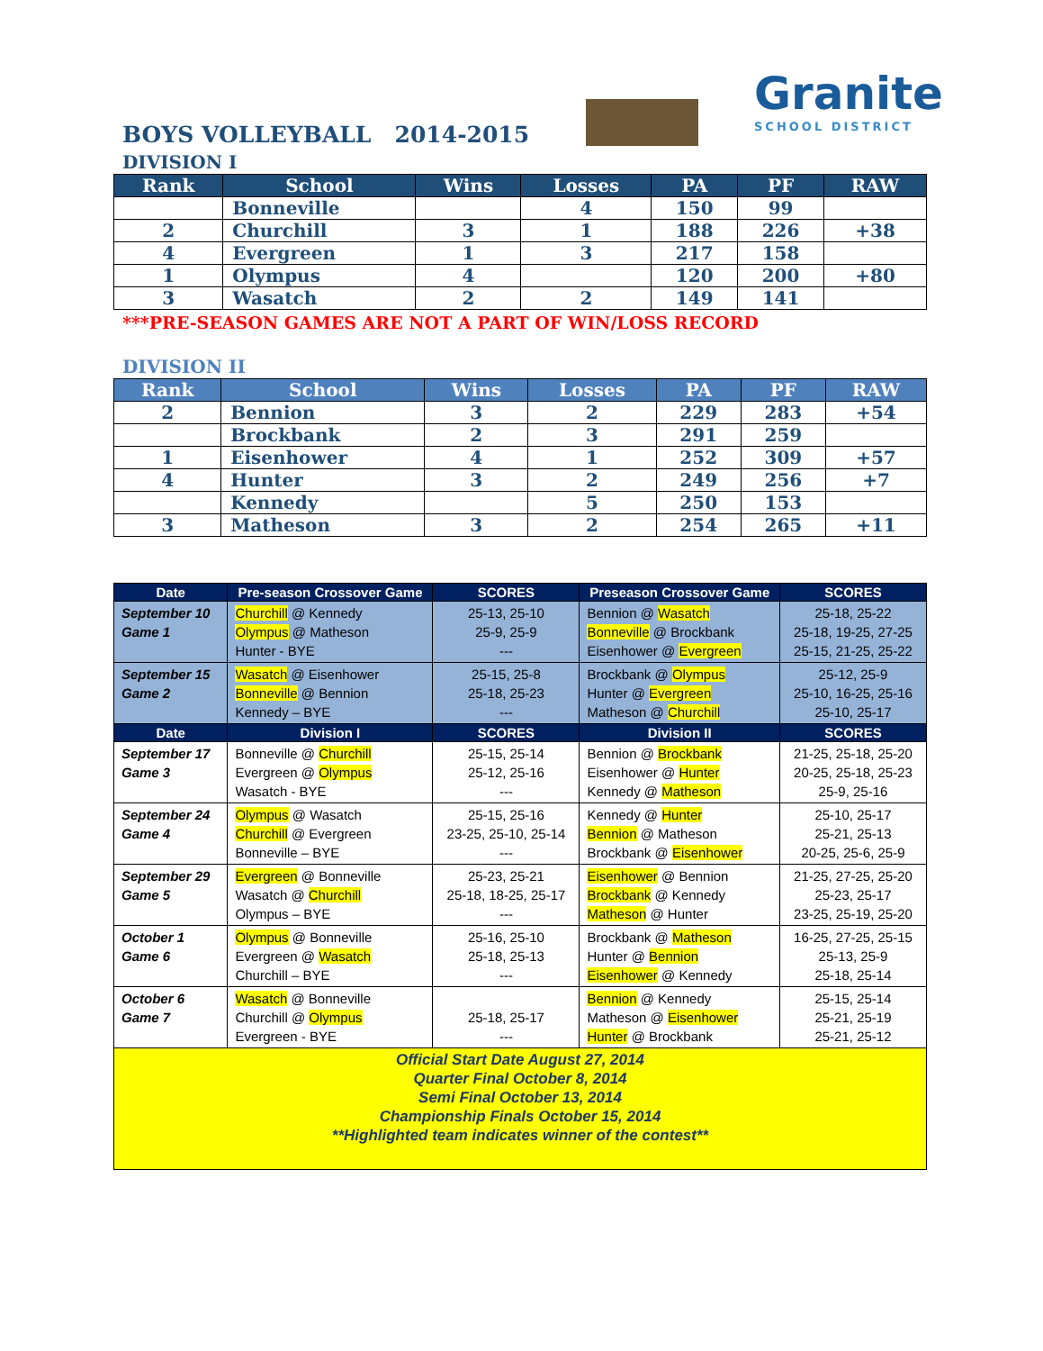BOYS VOLLEYBALL 2014-2015
Granite
SCHOOL DISTRICT
DIVISION I
| Rank | School | Wins | Losses | PA | PF | RAW |
| --- | --- | --- | --- | --- | --- | --- |
| | Bonneville | | 4 | 150 | 99 | |
| 2 | Churchill | 3 | 1 | 188 | 226 | +38 |
| 4 | Evergreen | 1 | 3 | 217 | 158 | |
| 1 | Olympus | 4 | | 120 | 200 | +80 |
| 3 | Wasatch | 2 | 2 | 149 | 141 | |
***PRE-SEASON GAMES ARE NOT A PART OF WIN/LOSS RECORD
DIVISION II
| Rank | School | Wins | Losses | PA | PF | RAW |
| --- | --- | --- | --- | --- | --- | --- |
| 2 | Bennion | 3 | 2 | 229 | 283 | +54 |
| | Brockbank | 2 | 3 | 291 | 259 | |
| 1 | Eisenhower | 4 | 1 | 252 | 309 | +57 |
| 4 | Hunter | 3 | 2 | 249 | 256 | +7 |
| | Kennedy | | 5 | 250 | 153 | |
| 3 | Matheson | 3 | 2 | 254 | 265 | +11 |
| Date | Pre-season Crossover Game | SCORES | Preseason Crossover Game | SCORES |
| --- | --- | --- | --- | --- |
| September 10 Game 1 | Churchill @ Kennedy Olympus @ Matheson Hunter - BYE | 25-13, 25-10 25-9, 25-9 --- | Bennion @ Wasatch Bonneville @ Brockbank Eisenhower @ Evergreen | 25-18, 25-22 25-18, 19-25, 27-25 25-15, 21-25, 25-22 |
| September 15 Game 2 | Wasatch @ Eisenhower Bonneville @ Bennion Kennedy – BYE | 25-15, 25-8 25-18, 25-23 --- | Brockbank @ Olympus Hunter @ Evergreen Matheson @ Churchill | 25-12, 25-9 25-10, 16-25, 25-16 25-10, 25-17 |
| Date | Division I | SCORES | Division II | SCORES |
| September 17 Game 3 | Bonneville @ Churchill Evergreen @ Olympus Wasatch - BYE | 25-15, 25-14 25-12, 25-16 --- | Bennion @ Brockbank Eisenhower @ Hunter Kennedy @ Matheson | 21-25, 25-18, 25-20 20-25, 25-18, 25-23 25-9, 25-16 |
| September 24 Game 4 | Olympus @ Wasatch Churchill @ Evergreen Bonneville – BYE | 25-15, 25-16 23-25, 25-10, 25-14 --- | Kennedy @ Hunter Bennion @ Matheson Brockbank @ Eisenhower | 25-10, 25-17 25-21, 25-13 20-25, 25-6, 25-9 |
| September 29 Game 5 | Evergreen @ Bonneville Wasatch @ Churchill Olympus – BYE | 25-23, 25-21 25-18, 18-25, 25-17 --- | Eisenhower @ Bennion Brockbank @ Kennedy Matheson @ Hunter | 21-25, 27-25, 25-20 25-23, 25-17 23-25, 25-19, 25-20 |
| October 1 Game 6 | Olympus @ Bonneville Evergreen @ Wasatch Churchill – BYE | 25-16, 25-10 25-18, 25-13 --- | Brockbank @ Matheson Hunter @ Bennion Eisenhower @ Kennedy | 16-25, 27-25, 25-15 25-13, 25-9 25-18, 25-14 |
| October 6 Game 7 | Wasatch @ Bonneville Churchill @ Olympus Evergreen - BYE | 25-18, 25-17 --- | Bennion @ Kennedy Matheson @ Eisenhower Hunter @ Brockbank | 25-15, 25-14 25-21, 25-19 25-21, 25-12 |
| Official Start Date August 27, 2014 Quarter Final October 8, 2014 Semi Final October 13, 2014 Championship Finals October 15, 2014 **Highlighted team indicates winner of the contest** | | | | |